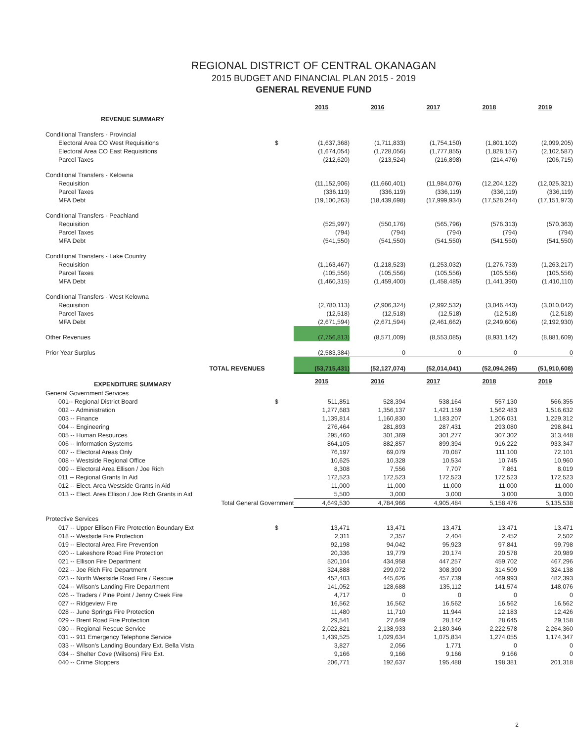REGIONAL DISTRICT OF CENTRAL OKANAGAN
2015 BUDGET AND FINANCIAL PLAN 2015 - 2019
GENERAL REVENUE FUND
| | | 2015 | 2016 | 2017 | 2018 | 2019 |
| REVENUE SUMMARY | | | | | | |
| Conditional Transfers - Provincial | | | | | | |
| Electoral Area CO West Requisitions | $ | (1,637,368) | (1,711,833) | (1,754,150) | (1,801,102) | (2,099,205) |
| Electoral Area CO East Requisitions | | (1,674,054) | (1,728,056) | (1,777,855) | (1,828,157) | (2,102,587) |
| Parcel Taxes | | (212,620) | (213,524) | (216,898) | (214,476) | (206,715) |
| Conditional Transfers - Kelowna | | | | | | |
| Requisition | | (11,152,906) | (11,660,401) | (11,984,076) | (12,204,122) | (12,025,321) |
| Parcel Taxes | | (336,119) | (336,119) | (336,119) | (336,119) | (336,119) |
| MFA Debt | | (19,100,263) | (18,439,698) | (17,999,934) | (17,528,244) | (17,151,973) |
| Conditional Transfers - Peachland | | | | | | |
| Requisition | | (525,997) | (550,176) | (565,796) | (576,313) | (570,363) |
| Parcel Taxes | | (794) | (794) | (794) | (794) | (794) |
| MFA Debt | | (541,550) | (541,550) | (541,550) | (541,550) | (541,550) |
| Conditional Transfers - Lake Country | | | | | | |
| Requisition | | (1,163,467) | (1,218,523) | (1,253,032) | (1,276,733) | (1,263,217) |
| Parcel Taxes | | (105,556) | (105,556) | (105,556) | (105,556) | (105,556) |
| MFA Debt | | (1,460,315) | (1,459,400) | (1,458,485) | (1,441,390) | (1,410,110) |
| Conditional Transfers - West Kelowna | | | | | | |
| Requisition | | (2,780,113) | (2,906,324) | (2,992,532) | (3,046,443) | (3,010,042) |
| Parcel Taxes | | (12,518) | (12,518) | (12,518) | (12,518) | (12,518) |
| MFA Debt | | (2,671,594) | (2,671,594) | (2,461,662) | (2,249,606) | (2,192,930) |
| Other Revenues | | (7,756,813) | (8,571,009) | (8,553,085) | (8,931,142) | (8,881,609) |
| Prior Year Surplus | | (2,583,384) | 0 | 0 | 0 | 0 |
| TOTAL REVENUES | | (53,715,431) | (52,127,074) | (52,014,041) | (52,094,265) | (51,910,608) |
| EXPENDITURE SUMMARY | | 2015 | 2016 | 2017 | 2018 | 2019 |
| General Government Services | | | | | | |
| 001-- Regional District Board | $ | 511,851 | 528,394 | 538,164 | 557,130 | 566,355 |
| 002 -- Administration | | 1,277,683 | 1,356,137 | 1,421,159 | 1,562,483 | 1,516,632 |
| 003 -- Finance | | 1,139,814 | 1,160,830 | 1,183,207 | 1,206,031 | 1,229,312 |
| 004 -- Engineering | | 276,464 | 281,893 | 287,431 | 293,080 | 298,841 |
| 005 -- Human Resources | | 295,460 | 301,369 | 301,277 | 307,302 | 313,448 |
| 006 -- Information Systems | | 864,105 | 882,857 | 899,394 | 916,222 | 933,347 |
| 007 -- Electoral Areas Only | | 76,197 | 69,079 | 70,087 | 111,100 | 72,101 |
| 008 -- Westside Regional Office | | 10,625 | 10,328 | 10,534 | 10,745 | 10,960 |
| 009 -- Electoral Area Ellison / Joe Rich | | 8,308 | 7,556 | 7,707 | 7,861 | 8,019 |
| 011 -- Regional Grants In Aid | | 172,523 | 172,523 | 172,523 | 172,523 | 172,523 |
| 012 -- Elect. Area Westside Grants in Aid | | 11,000 | 11,000 | 11,000 | 11,000 | 11,000 |
| 013 -- Elect. Area Ellison / Joe Rich Grants in Aid | | 5,500 | 3,000 | 3,000 | 3,000 | 3,000 |
| Total General Government | | 4,649,530 | 4,784,966 | 4,905,484 | 5,158,476 | 5,135,538 |
| Protective Services | | | | | | |
| 017 -- Upper Ellison Fire Protection Boundary Ext | $ | 13,471 | 13,471 | 13,471 | 13,471 | 13,471 |
| 018 -- Westside Fire Protection | | 2,311 | 2,357 | 2,404 | 2,452 | 2,502 |
| 019 -- Electoral Area Fire Prevention | | 92,198 | 94,042 | 95,923 | 97,841 | 99,798 |
| 020 -- Lakeshore Road Fire Protection | | 20,336 | 19,779 | 20,174 | 20,578 | 20,989 |
| 021 -- Ellison Fire Department | | 520,104 | 434,958 | 447,257 | 459,702 | 467,296 |
| 022 -- Joe Rich Fire Department | | 324,888 | 299,072 | 308,390 | 314,509 | 324,138 |
| 023 -- North Westside Road Fire / Rescue | | 452,403 | 445,626 | 457,739 | 469,993 | 482,393 |
| 024 -- Wilson's Landing Fire Department | | 141,052 | 128,688 | 135,112 | 141,574 | 148,076 |
| 026 -- Traders / Pine Point / Jenny Creek Fire | | 4,717 | 0 | 0 | 0 | 0 |
| 027 -- Ridgeview Fire | | 16,562 | 16,562 | 16,562 | 16,562 | 16,562 |
| 028 -- June Springs Fire Protection | | 11,480 | 11,710 | 11,944 | 12,183 | 12,426 |
| 029 -- Brent Road Fire Protection | | 29,541 | 27,649 | 28,142 | 28,645 | 29,158 |
| 030 -- Regional Rescue Service | | 2,022,821 | 2,138,933 | 2,180,346 | 2,222,578 | 2,264,360 |
| 031 -- 911 Emergency Telephone Service | | 1,439,525 | 1,029,634 | 1,075,834 | 1,274,055 | 1,174,347 |
| 033 -- Wilson's Landing Boundary Ext. Bella Vista | | 3,827 | 2,056 | 1,771 | 0 | 0 |
| 034 -- Shelter Cove (Wilsons) Fire Ext. | | 9,166 | 9,166 | 9,166 | 9,166 | 0 |
| 040 -- Crime Stoppers | | 206,771 | 192,637 | 195,488 | 198,381 | 201,318 |
2